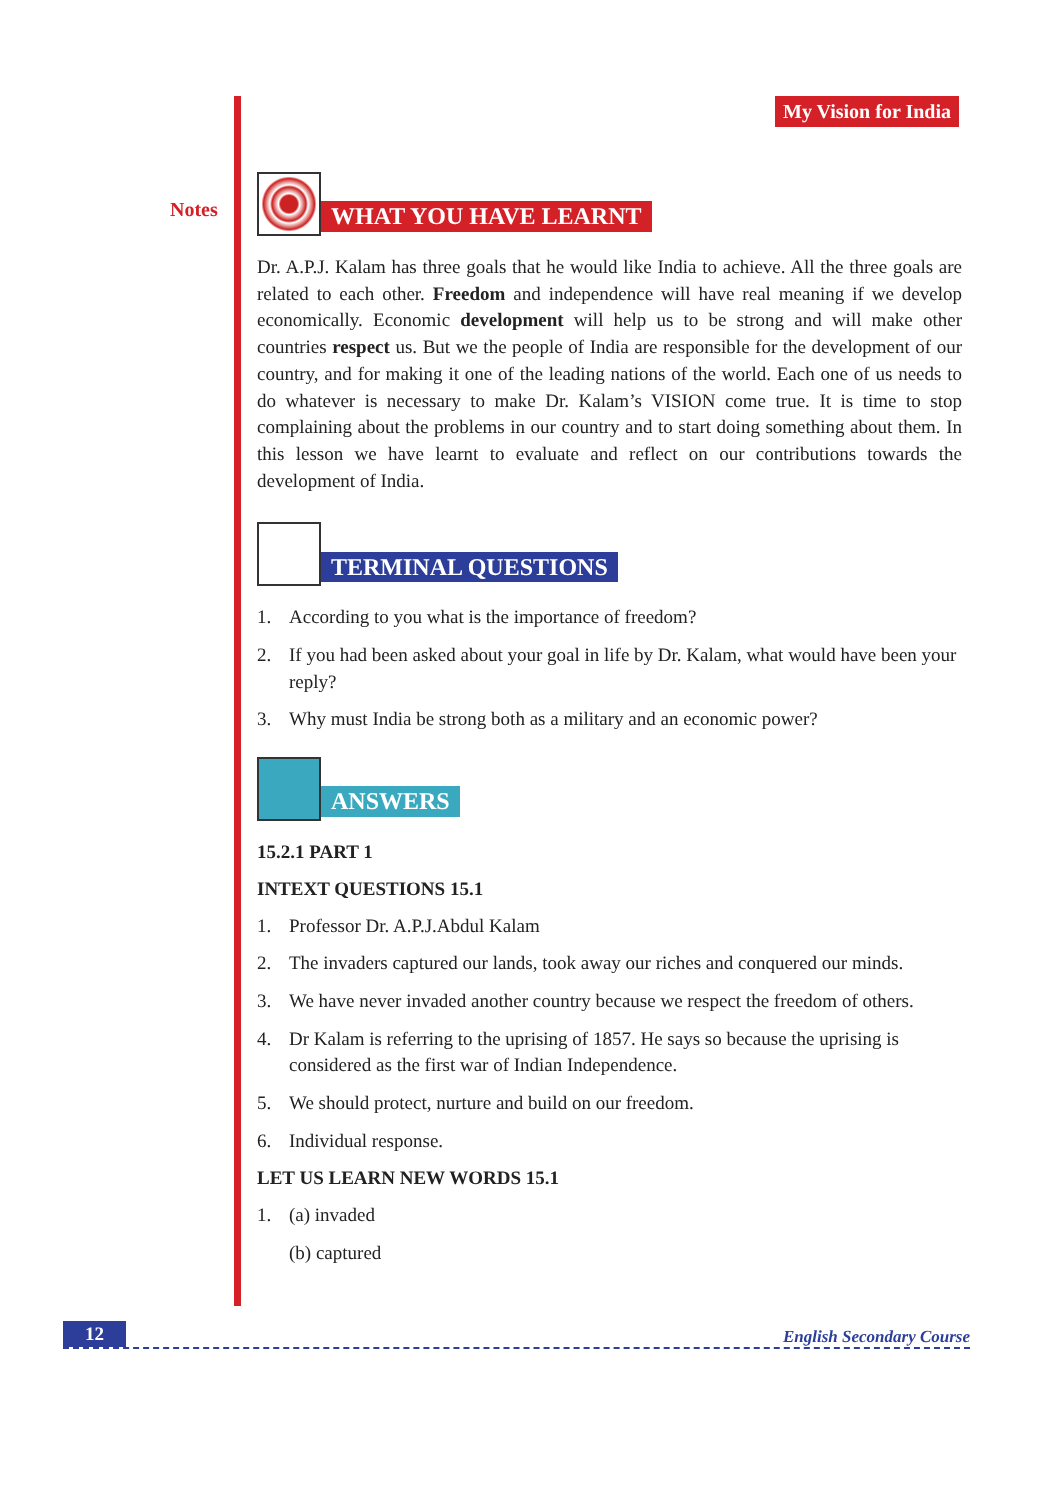Notes
My Vision for India
WHAT YOU HAVE LEARNT
Dr. A.P.J. Kalam has three goals that he would like India to achieve. All the three goals are related to each other. Freedom and independence will have real meaning if we develop economically. Economic development will help us to be strong and will make other countries respect us. But we the people of India are responsible for the development of our country, and for making it one of the leading nations of the world. Each one of us needs to do whatever is necessary to make Dr. Kalam’s VISION come true. It is time to stop complaining about the problems in our country and to start doing something about them. In this lesson we have learnt to evaluate and reflect on our contributions towards the development of India.
TERMINAL QUESTIONS
1. According to you what is the importance of freedom?
2. If you had been asked about your goal in life by Dr. Kalam, what would have been your reply?
3. Why must India be strong both as a military and an economic power?
ANSWERS
15.2.1 PART 1
INTEXT QUESTIONS 15.1
1. Professor Dr. A.P.J.Abdul Kalam
2. The invaders captured our lands, took away our riches and conquered our minds.
3. We have never invaded another country because we respect the freedom of others.
4. Dr Kalam is referring to the uprising of 1857. He says so because the uprising is considered as the first war of Indian Independence.
5. We should protect, nurture and build on our freedom.
6. Individual response.
LET US LEARN NEW WORDS 15.1
1. (a) invaded
(b) captured
12 English Secondary Course